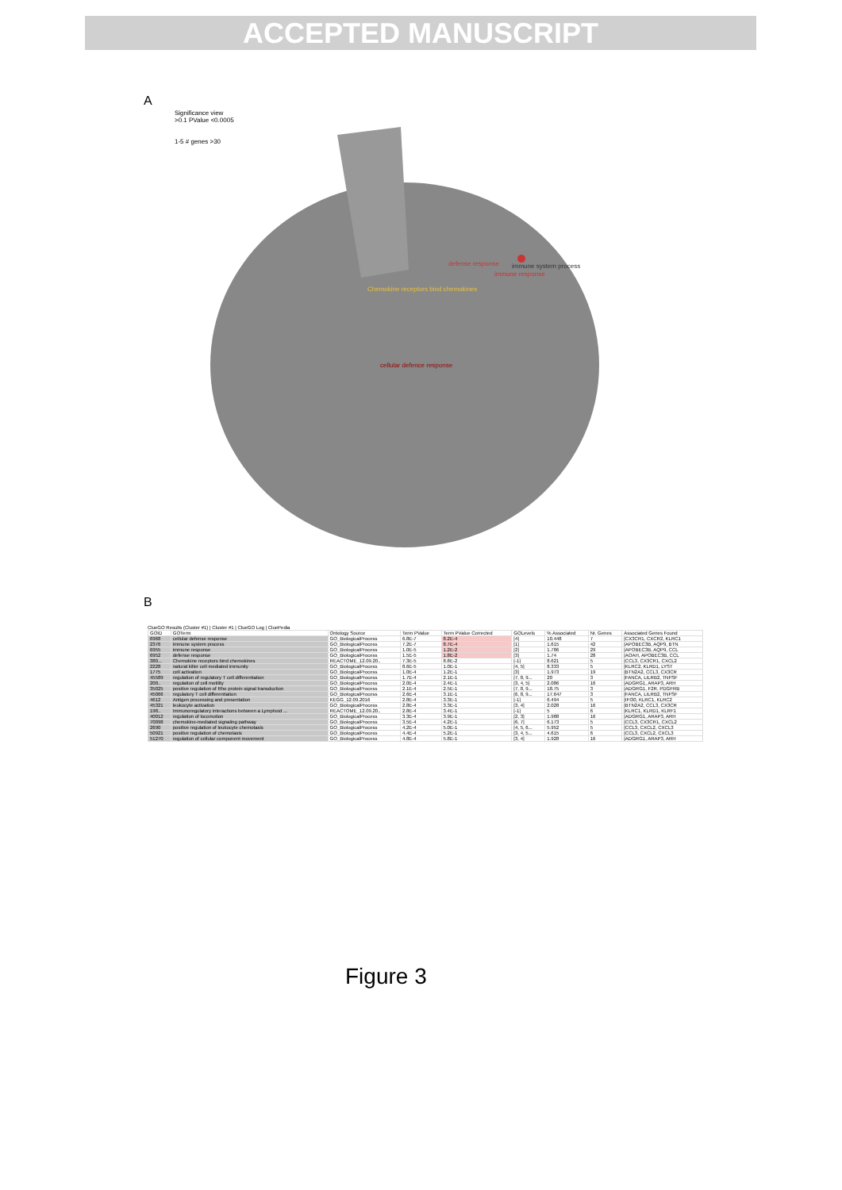ACCEPTED MANUSCRIPT
A
Significance view
>0.1 PValue <0.0005
1-5 # genes >30
defense response
immune system process
immune response
Chemokine receptors bind chemokines
cellular defence response
B
ClueGO Results (Cluster #1) | Cluster #1 | ClueGO Log | CluePedia
| GOID | GOTerm | Ontology Source | Term PValue | Term PValue Corrected | GOLevels | % Associated | Nr. Genes | Associated Genes Found |
| --- | --- | --- | --- | --- | --- | --- | --- | --- |
| 6968 | cellular defense response | GO_BiologicalProcess | 6.8E-7 | 8.2E-4 | [4] | 10.448 | 7 | [CX3CR1, CXCR2, KLRC1 |
| 2376 | immune system process | GO_BiologicalProcess | 7.2E-7 | 8.7E-4 | [1] | 1.615 | 42 | [APOBEC3B, AQP9, BTN |
| 6955 | immune response | GO_BiologicalProcess | 1.0E-5 | 1.2E-2 | [2] | 1.786 | 29 | [APOBEC3B, AQP9, CCL |
| 6952 | defense response | GO_BiologicalProcess | 1.5E-5 | 1.8E-2 | [3] | 1.74 | 28 | [AOAH, APOBEC3B, CCL |
| 380... | Chemokine receptors bind chemokines | REACTOME_12.09.20.. | 7.3E-5 | 8.8E-2 | [-1] | 8.621 | 5 | [CCL3, CX3CR1, CXCL2 |
| 2228 | natural killer cell mediated immunity | GO_BiologicalProcess | 8.6E-5 | 1.0E-1 | [4, 5] | 8.333 | 5 | [KLRC2, KLRD1, LYST |
| 1775 | cell activation | GO_BiologicalProcess | 1.0E-4 | 1.2E-1 | [3] | 1.973 | 19 | [BTN2A2, CCL3, CX3CR |
| 45589 | regulation of regulatory T cell differentiation | GO_BiologicalProcess | 1.7E-4 | 2.1E-1 | [7, 8, 9... | 20 | 3 | [FANCA, LILRB2, TNFSF |
| 200.. | regulation of cell motility | GO_BiologicalProcess | 2.0E-4 | 2.4E-1 | [3, 4, 5] | 2.086 | 16 | [ADGRG1, ARAP3, ARH |
| 35025 | positive regulation of Rho protein signal transduction | GO_BiologicalProcess | 2.1E-4 | 2.5E-1 | [7, 8, 9... | 18.75 | 3 | [ADGRG1, F2R, PDGFRB |
| 45066 | regulatory T cell differentiation | GO_BiologicalProcess | 2.6E-4 | 3.1E-1 | [6, 8, 9... | 17.647 | 3 | [FANCA, LILRB2, TNFSF |
| 4612 | Antigen processing and presentation | KEGG_12.09.2016 | 2.8E-4 | 3.3E-1 | [-1] | 6.494 | 5 | [IFI30, KLRC1, KLRC2 |
| 45321 | leukocyte activation | GO_BiologicalProcess | 2.8E-4 | 3.3E-1 | [3, 4] | 2.028 | 16 | [BTN2A2, CCL3, CX3CR |
| 198.. | Immunoregulatory interactions between a Lymphoid ... | REACTOME_12.09.20.. | 2.8E-4 | 3.4E-1 | [-1] | 5 | 6 | [KLRC1, KLRD1, KLRF1 |
| 40012 | regulation of locomotion | GO_BiologicalProcess | 3.3E-4 | 3.9E-1 | [2, 3] | 1.988 | 16 | [ADGRG1, ARAP3, ARH |
| 70098 | chemokine-mediated signaling pathway | GO_BiologicalProcess | 3.5E-4 | 4.2E-1 | [6, 7] | 6.173 | 5 | [CCL3, CX3CR1, CXCL2 |
| 2690 | positive regulation of leukocyte chemotaxis | GO_BiologicalProcess | 4.2E-4 | 5.0E-1 | [4, 5, 6... | 5.952 | 5 | [CCL3, CXCL2, CXCL3 |
| 50921 | positive regulation of chemotaxis | GO_BiologicalProcess | 4.4E-4 | 5.2E-1 | [3, 4, 5... | 4.615 | 6 | [CCL3, CXCL2, CXCL3 |
| 51270 | regulation of cellular component movement | GO_BiologicalProcess | 4.8E-4 | 5.8E-1 | [3, 4] | 1.928 | 16 | [ADGRG1, ARAP3, ARH |
Figure 3